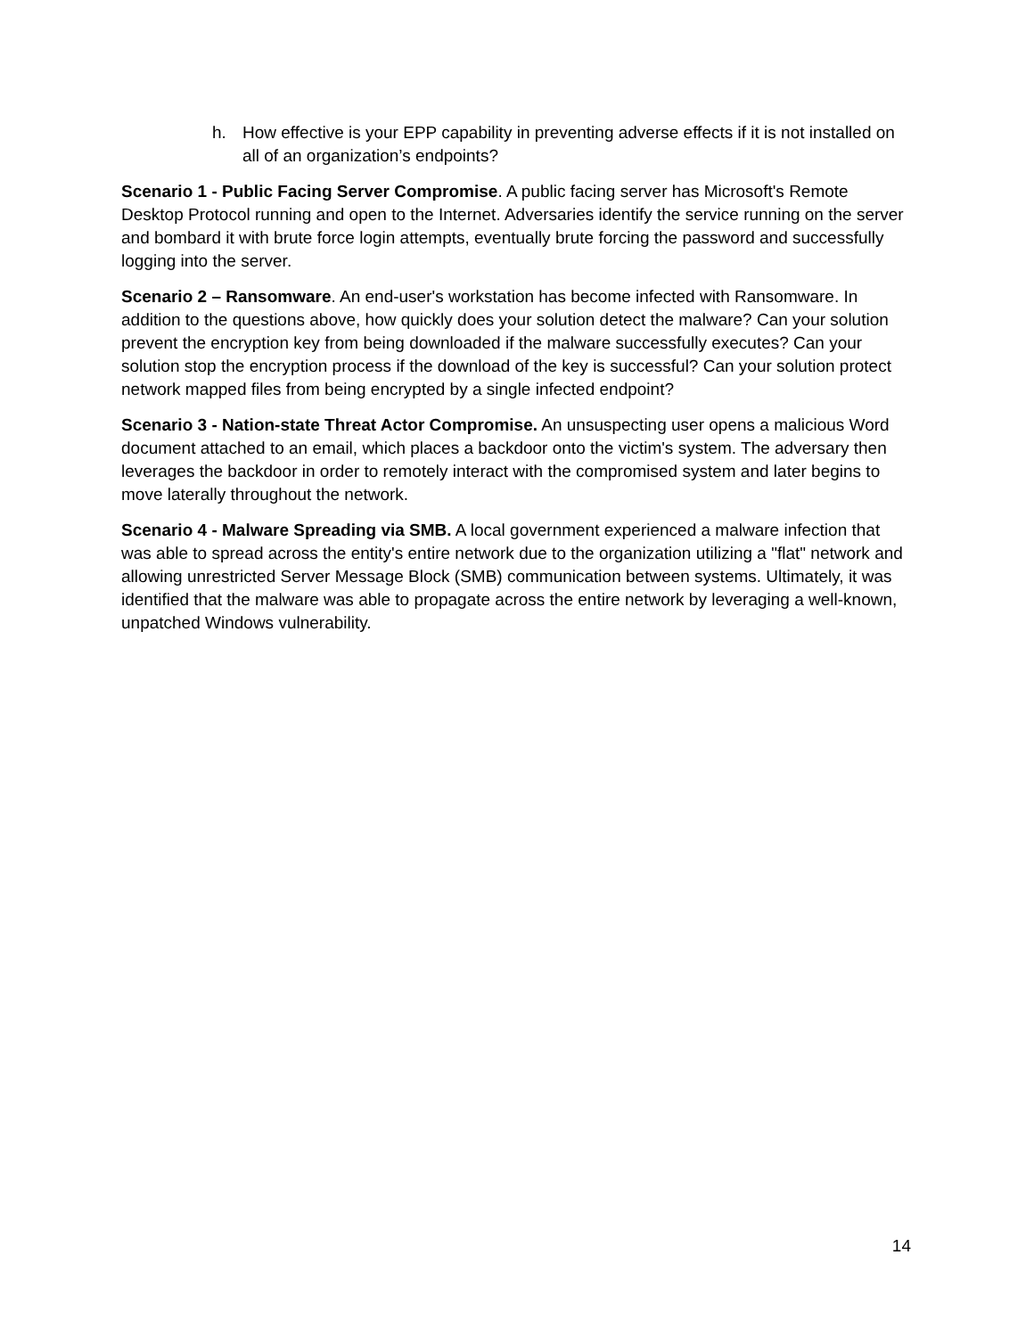h. How effective is your EPP capability in preventing adverse effects if it is not installed on all of an organization’s endpoints?
Scenario 1 - Public Facing Server Compromise. A public facing server has Microsoft's Remote Desktop Protocol running and open to the Internet. Adversaries identify the service running on the server and bombard it with brute force login attempts, eventually brute forcing the password and successfully logging into the server.
Scenario 2 – Ransomware. An end-user's workstation has become infected with Ransomware. In addition to the questions above, how quickly does your solution detect the malware? Can your solution prevent the encryption key from being downloaded if the malware successfully executes? Can your solution stop the encryption process if the download of the key is successful? Can your solution protect network mapped files from being encrypted by a single infected endpoint?
Scenario 3 - Nation-state Threat Actor Compromise. An unsuspecting user opens a malicious Word document attached to an email, which places a backdoor onto the victim's system. The adversary then leverages the backdoor in order to remotely interact with the compromised system and later begins to move laterally throughout the network.
Scenario 4 - Malware Spreading via SMB. A local government experienced a malware infection that was able to spread across the entity's entire network due to the organization utilizing a "flat" network and allowing unrestricted Server Message Block (SMB) communication between systems. Ultimately, it was identified that the malware was able to propagate across the entire network by leveraging a well-known, unpatched Windows vulnerability.
14